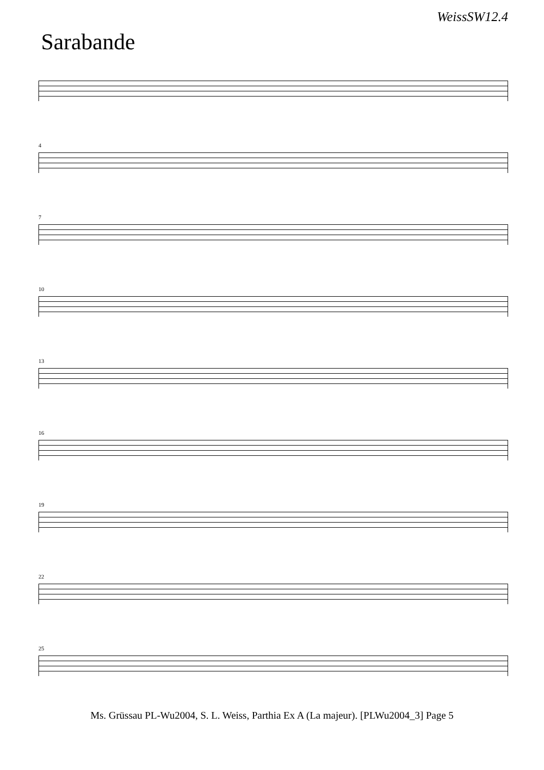WeissSW12.4
Sarabande
4
7
10
13
16
19
22
25
Ms. Grüssau PL-Wu2004, S. L. Weiss, Parthia Ex A (La majeur). [PLWu2004_3] Page 5